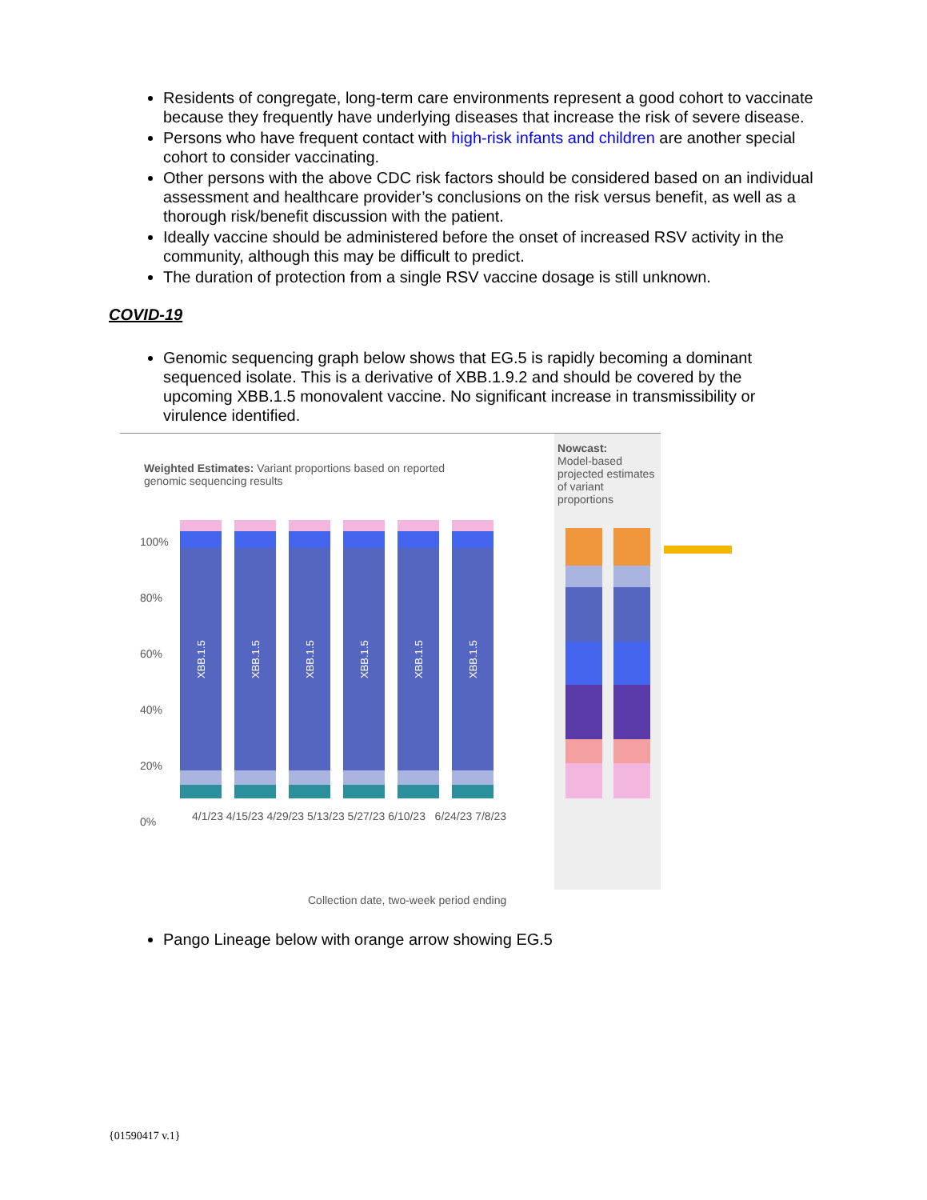Residents of congregate, long-term care environments represent a good cohort to vaccinate because they frequently have underlying diseases that increase the risk of severe disease.
Persons who have frequent contact with high-risk infants and children are another special cohort to consider vaccinating.
Other persons with the above CDC risk factors should be considered based on an individual assessment and healthcare provider’s conclusions on the risk versus benefit, as well as a thorough risk/benefit discussion with the patient.
Ideally vaccine should be administered before the onset of increased RSV activity in the community, although this may be difficult to predict.
The duration of protection from a single RSV vaccine dosage is still unknown.
COVID-19
Genomic sequencing graph below shows that EG.5 is rapidly becoming a dominant sequenced isolate. This is a derivative of XBB.1.9.2 and should be covered by the upcoming XBB.1.5 monovalent vaccine. No significant increase in transmissibility or virulence identified.
Weighted Estimates: Variant proportions based on reported genomic sequencing results
Nowcast:
Model-based projected estimates of variant proportions
XBB.1.5
XBB.1.5
XBB.1.5
XBB.1.5
XBB.1.5
XBB.1.5
100%
80%
60%
40%
20%
0%
4/1/23 4/15/23 4/29/23 5/13/23 5/27/23 6/10/23 6/24/23 7/8/23
Collection date, two-week period ending
Pango Lineage below with orange arrow showing EG.5
{01590417 v.1}